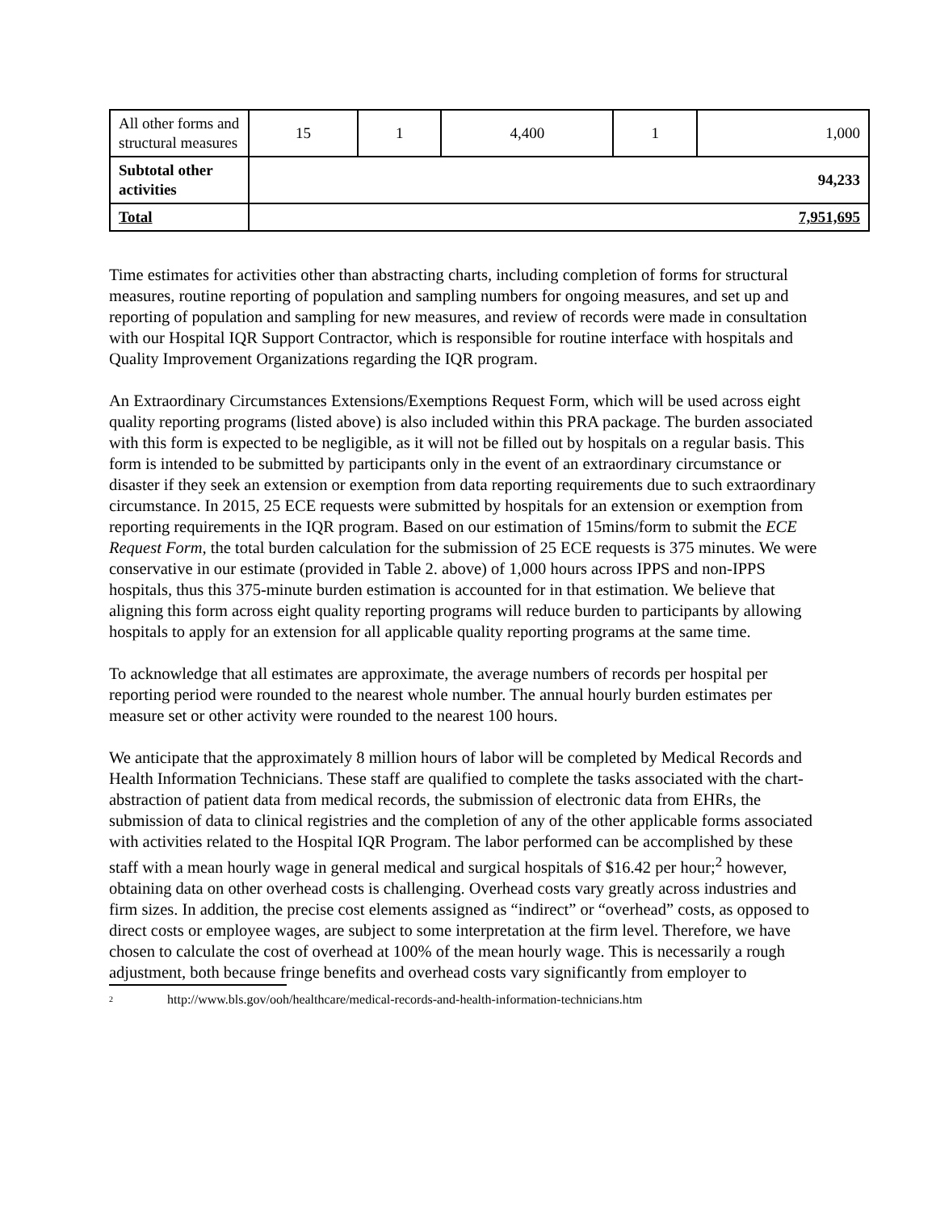| All other forms and structural measures | 15 | 1 | 4,400 | 1 | 1,000 |
| Subtotal other activities | 94,233 | | | | |
| Total | 7,951,695 | | | | |
Time estimates for activities other than abstracting charts, including completion of forms for structural measures, routine reporting of population and sampling numbers for ongoing measures, and set up and reporting of population and sampling for new measures, and review of records were made in consultation with our Hospital IQR Support Contractor, which is responsible for routine interface with hospitals and Quality Improvement Organizations regarding the IQR program.
An Extraordinary Circumstances Extensions/Exemptions Request Form, which will be used across eight quality reporting programs (listed above) is also included within this PRA package. The burden associated with this form is expected to be negligible, as it will not be filled out by hospitals on a regular basis. This form is intended to be submitted by participants only in the event of an extraordinary circumstance or disaster if they seek an extension or exemption from data reporting requirements due to such extraordinary circumstance. In 2015, 25 ECE requests were submitted by hospitals for an extension or exemption from reporting requirements in the IQR program. Based on our estimation of 15mins/form to submit the ECE Request Form, the total burden calculation for the submission of 25 ECE requests is 375 minutes. We were conservative in our estimate (provided in Table 2. above) of 1,000 hours across IPPS and non-IPPS hospitals, thus this 375-minute burden estimation is accounted for in that estimation. We believe that aligning this form across eight quality reporting programs will reduce burden to participants by allowing hospitals to apply for an extension for all applicable quality reporting programs at the same time.
To acknowledge that all estimates are approximate, the average numbers of records per hospital per reporting period were rounded to the nearest whole number. The annual hourly burden estimates per measure set or other activity were rounded to the nearest 100 hours.
We anticipate that the approximately 8 million hours of labor will be completed by Medical Records and Health Information Technicians. These staff are qualified to complete the tasks associated with the chart-abstraction of patient data from medical records, the submission of electronic data from EHRs, the submission of data to clinical registries and the completion of any of the other applicable forms associated with activities related to the Hospital IQR Program. The labor performed can be accomplished by these staff with a mean hourly wage in general medical and surgical hospitals of $16.42 per hour;<sup>2</sup> however, obtaining data on other overhead costs is challenging. Overhead costs vary greatly across industries and firm sizes. In addition, the precise cost elements assigned as “indirect” or “overhead” costs, as opposed to direct costs or employee wages, are subject to some interpretation at the firm level. Therefore, we have chosen to calculate the cost of overhead at 100% of the mean hourly wage. This is necessarily a rough adjustment, both because fringe benefits and overhead costs vary significantly from employer to
2 http://www.bls.gov/ooh/healthcare/medical-records-and-health-information-technicians.htm